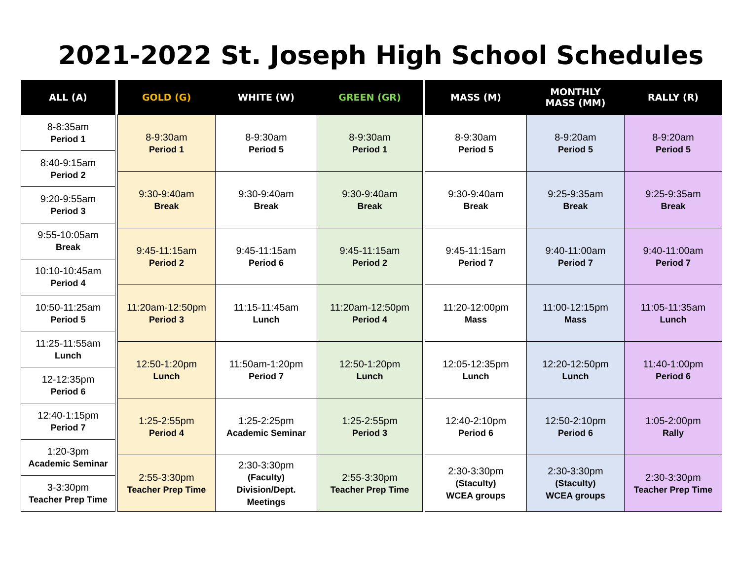2021-2022 St. Joseph High School Schedules
| ALL (A) |
| --- |
| 8-8:35am Period 1 |
| 8:40-9:15am Period 2 |
| 9:20-9:55am Period 3 |
| 9:55-10:05am Break |
| 10:10-10:45am Period 4 |
| 10:50-11:25am Period 5 |
| 11:25-11:55am Lunch |
| 12-12:35pm Period 6 |
| 12:40-1:15pm Period 7 |
| 1:20-3pm Academic Seminar |
| 3-3:30pm Teacher Prep Time |
| GOLD (G) | WHITE (W) | GREEN (GR) |
| --- | --- | --- |
| 8-9:30am Period 1 | 8-9:30am Period 5 | 8-9:30am Period 1 |
| 9:30-9:40am Break | 9:30-9:40am Break | 9:30-9:40am Break |
| 9:45-11:15am Period 2 | 9:45-11:15am Period 6 | 9:45-11:15am Period 2 |
| 11:20am-12:50pm Period 3 | 11:15-11:45am Lunch | 11:20am-12:50pm Period 4 |
| 12:50-1:20pm Lunch | 11:50am-1:20pm Period 7 | 12:50-1:20pm Lunch |
| 1:25-2:55pm Period 4 | 1:25-2:25pm Academic Seminar | 1:25-2:55pm Period 3 |
| 2:55-3:30pm Teacher Prep Time | 2:30-3:30pm (Faculty) Division/Dept. Meetings | 2:55-3:30pm Teacher Prep Time |
| MASS (M) | MONTHLY MASS (MM) | RALLY (R) |
| --- | --- | --- |
| 8-9:30am Period 5 | 8-9:20am Period 5 | 8-9:20am Period 5 |
| 9:30-9:40am Break | 9:25-9:35am Break | 9:25-9:35am Break |
| 9:45-11:15am Period 7 | 9:40-11:00am Period 7 | 9:40-11:00am Period 7 |
| 11:20-12:00pm Mass | 11:00-12:15pm Mass | 11:05-11:35am Lunch |
| 12:05-12:35pm Lunch | 12:20-12:50pm Lunch | 11:40-1:00pm Period 6 |
| 12:40-2:10pm Period 6 | 12:50-2:10pm Period 6 | 1:05-2:00pm Rally |
| 2:30-3:30pm (Staculty) WCEA groups | 2:30-3:30pm (Staculty) WCEA groups | 2:30-3:30pm Teacher Prep Time |